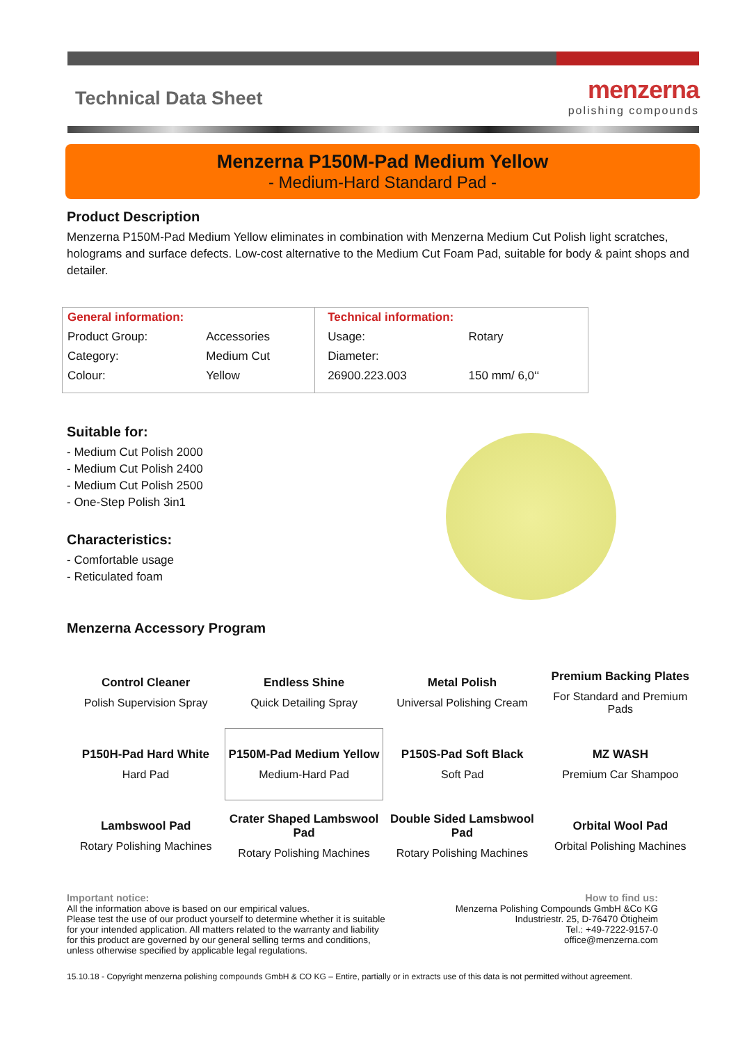Technical Data Sheet
menzerna
polishing compounds
Menzerna P150M-Pad Medium Yellow
- Medium-Hard Standard Pad -
Product Description
Menzerna P150M-Pad Medium Yellow eliminates in combination with Menzerna Medium Cut Polish light scratches, holograms and surface defects. Low-cost alternative to the Medium Cut Foam Pad, suitable for body & paint shops and detailer.
| General information: | | Technical information: | |
| Product Group: | Accessories | Usage: | Rotary |
| Category: | Medium Cut | Diameter: | |
| Colour: | Yellow | 26900.223.003 | 150 mm/ 6,0‘‘ |
Suitable for:
- Medium Cut Polish 2000
- Medium Cut Polish 2400
- Medium Cut Polish 2500
- One-Step Polish 3in1
Characteristics:
- Comfortable usage
- Reticulated foam
Menzerna Accessory Program
| Control Cleaner Polish Supervision Spray | Endless Shine Quick Detailing Spray | Metal Polish Universal Polishing Cream | Premium Backing Plates For Standard and Premium Pads |
| P150H-Pad Hard White Hard Pad | P150M-Pad Medium Yellow Medium-Hard Pad | P150S-Pad Soft Black Soft Pad | MZ WASH Premium Car Shampoo |
| Lambswool Pad Rotary Polishing Machines | Crater Shaped Lambswool Pad Rotary Polishing Machines | Double Sided Lamsbwool Pad Rotary Polishing Machines | Orbital Wool Pad Orbital Polishing Machines |
Important notice:
All the information above is based on our empirical values.
Please test the use of our product yourself to determine whether it is suitable
for your intended application. All matters related to the warranty and liability
for this product are governed by our general selling terms and conditions,
unless otherwise specified by applicable legal regulations.
How to find us:
Menzerna Polishing Compounds GmbH &Co KG
Industriestr. 25, D-76470 Ötigheim
Tel.: +49-7222-9157-0
office@menzerna.com
15.10.18 - Copyright menzerna polishing compounds GmbH & CO KG – Entire, partially or in extracts use of this data is not permitted without agreement.